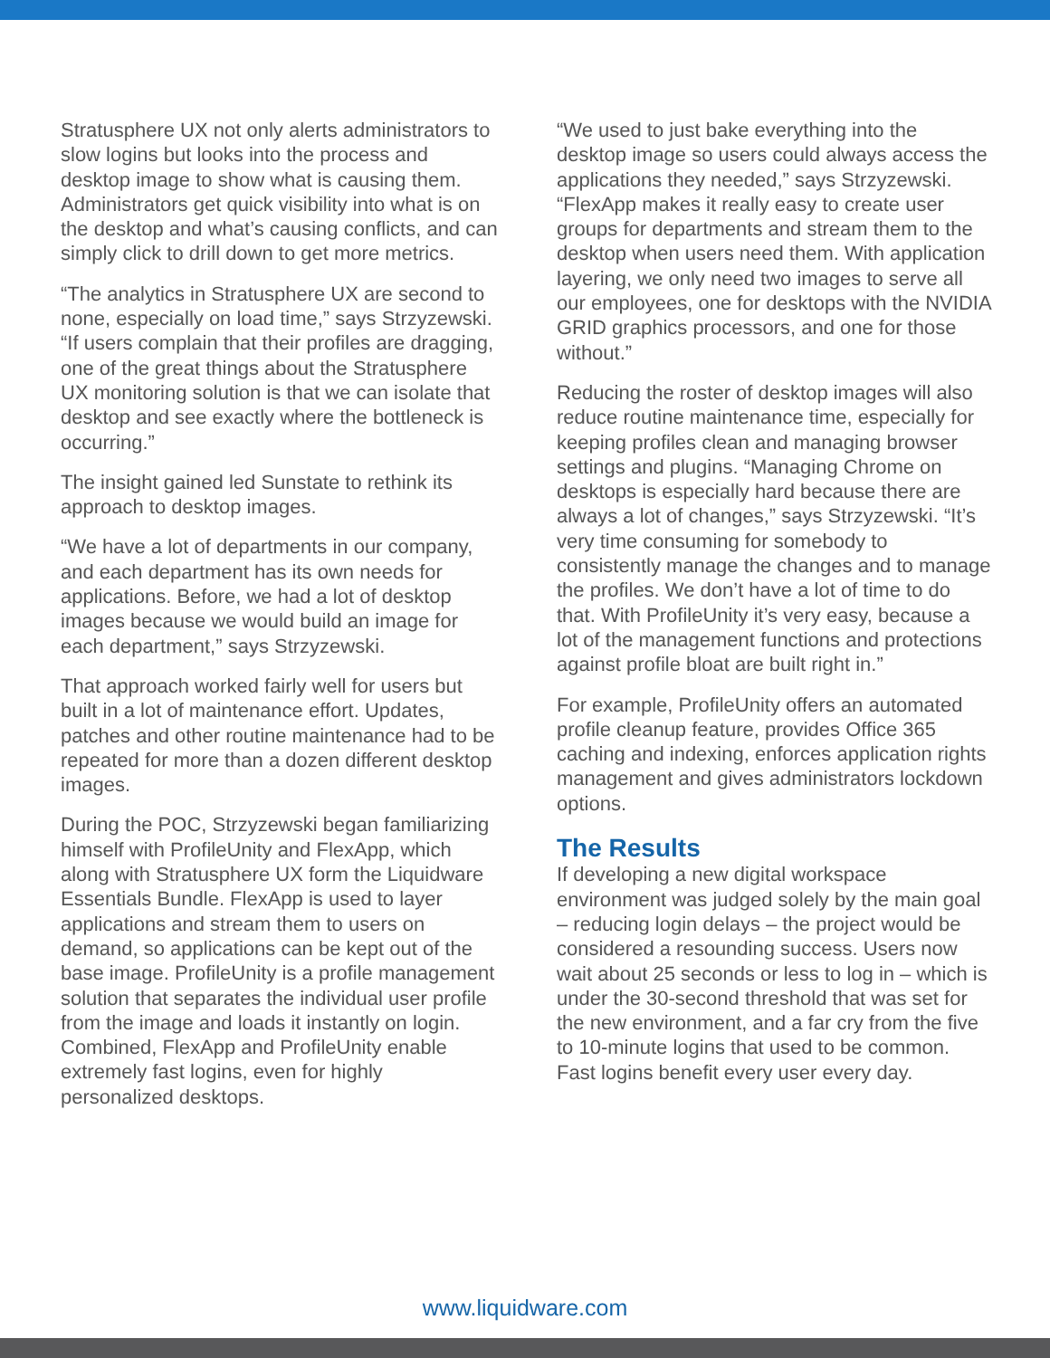Stratusphere UX not only alerts administrators to slow logins but looks into the process and desktop image to show what is causing them. Administrators get quick visibility into what is on the desktop and what’s causing conflicts, and can simply click to drill down to get more metrics.
“The analytics in Stratusphere UX are second to none, especially on load time,” says Strzyzewski. “If users complain that their profiles are dragging, one of the great things about the Stratusphere UX monitoring solution is that we can isolate that desktop and see exactly where the bottleneck is occurring.”
The insight gained led Sunstate to rethink its approach to desktop images.
“We have a lot of departments in our company, and each department has its own needs for applications. Before, we had a lot of desktop images because we would build an image for each department,” says Strzyzewski.
That approach worked fairly well for users but built in a lot of maintenance effort. Updates, patches and other routine maintenance had to be repeated for more than a dozen different desktop images.
During the POC, Strzyzewski began familiarizing himself with ProfileUnity and FlexApp, which along with Stratusphere UX form the Liquidware Essentials Bundle. FlexApp is used to layer applications and stream them to users on demand, so applications can be kept out of the base image. ProfileUnity is a profile management solution that separates the individual user profile from the image and loads it instantly on login. Combined, FlexApp and ProfileUnity enable extremely fast logins, even for highly personalized desktops.
“We used to just bake everything into the desktop image so users could always access the applications they needed,” says Strzyzewski. “FlexApp makes it really easy to create user groups for departments and stream them to the desktop when users need them. With application layering, we only need two images to serve all our employees, one for desktops with the NVIDIA GRID graphics processors, and one for those without.”
Reducing the roster of desktop images will also reduce routine maintenance time, especially for keeping profiles clean and managing browser settings and plugins. “Managing Chrome on desktops is especially hard because there are always a lot of changes,” says Strzyzewski. “It’s very time consuming for somebody to consistently manage the changes and to manage the profiles. We don’t have a lot of time to do that. With ProfileUnity it’s very easy, because a lot of the management functions and protections against profile bloat are built right in.”
For example, ProfileUnity offers an automated profile cleanup feature, provides Office 365 caching and indexing, enforces application rights management and gives administrators lockdown options.
The Results
If developing a new digital workspace environment was judged solely by the main goal – reducing login delays – the project would be considered a resounding success. Users now wait about 25 seconds or less to log in – which is under the 30-second threshold that was set for the new environment, and a far cry from the five to 10-minute logins that used to be common. Fast logins benefit every user every day.
www.liquidware.com